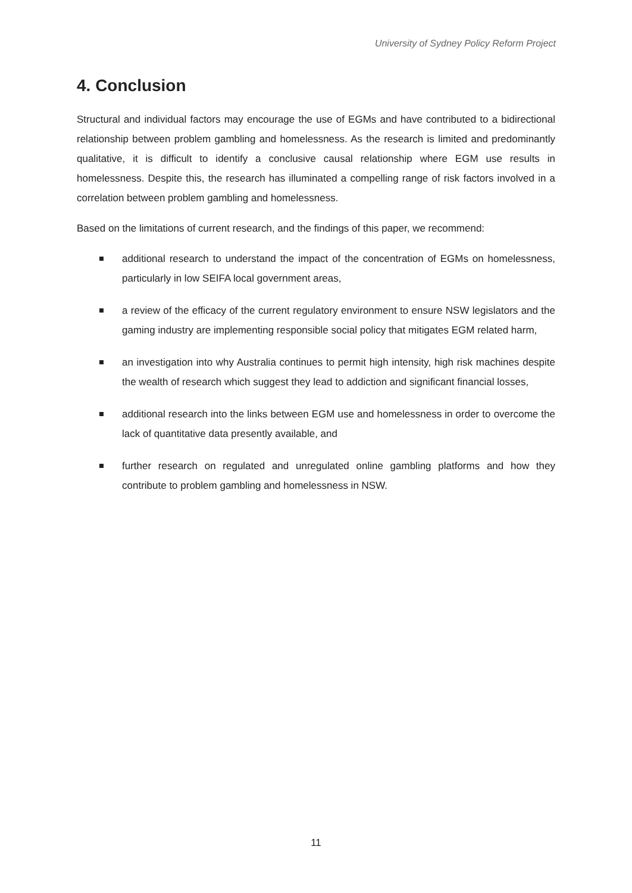University of Sydney Policy Reform Project
4. Conclusion
Structural and individual factors may encourage the use of EGMs and have contributed to a bidirectional relationship between problem gambling and homelessness. As the research is limited and predominantly qualitative, it is difficult to identify a conclusive causal relationship where EGM use results in homelessness. Despite this, the research has illuminated a compelling range of risk factors involved in a correlation between problem gambling and homelessness.
Based on the limitations of current research, and the findings of this paper, we recommend:
additional research to understand the impact of the concentration of EGMs on homelessness, particularly in low SEIFA local government areas,
a review of the efficacy of the current regulatory environment to ensure NSW legislators and the gaming industry are implementing responsible social policy that mitigates EGM related harm,
an investigation into why Australia continues to permit high intensity, high risk machines despite the wealth of research which suggest they lead to addiction and significant financial losses,
additional research into the links between EGM use and homelessness in order to overcome the lack of quantitative data presently available, and
further research on regulated and unregulated online gambling platforms and how they contribute to problem gambling and homelessness in NSW.
11